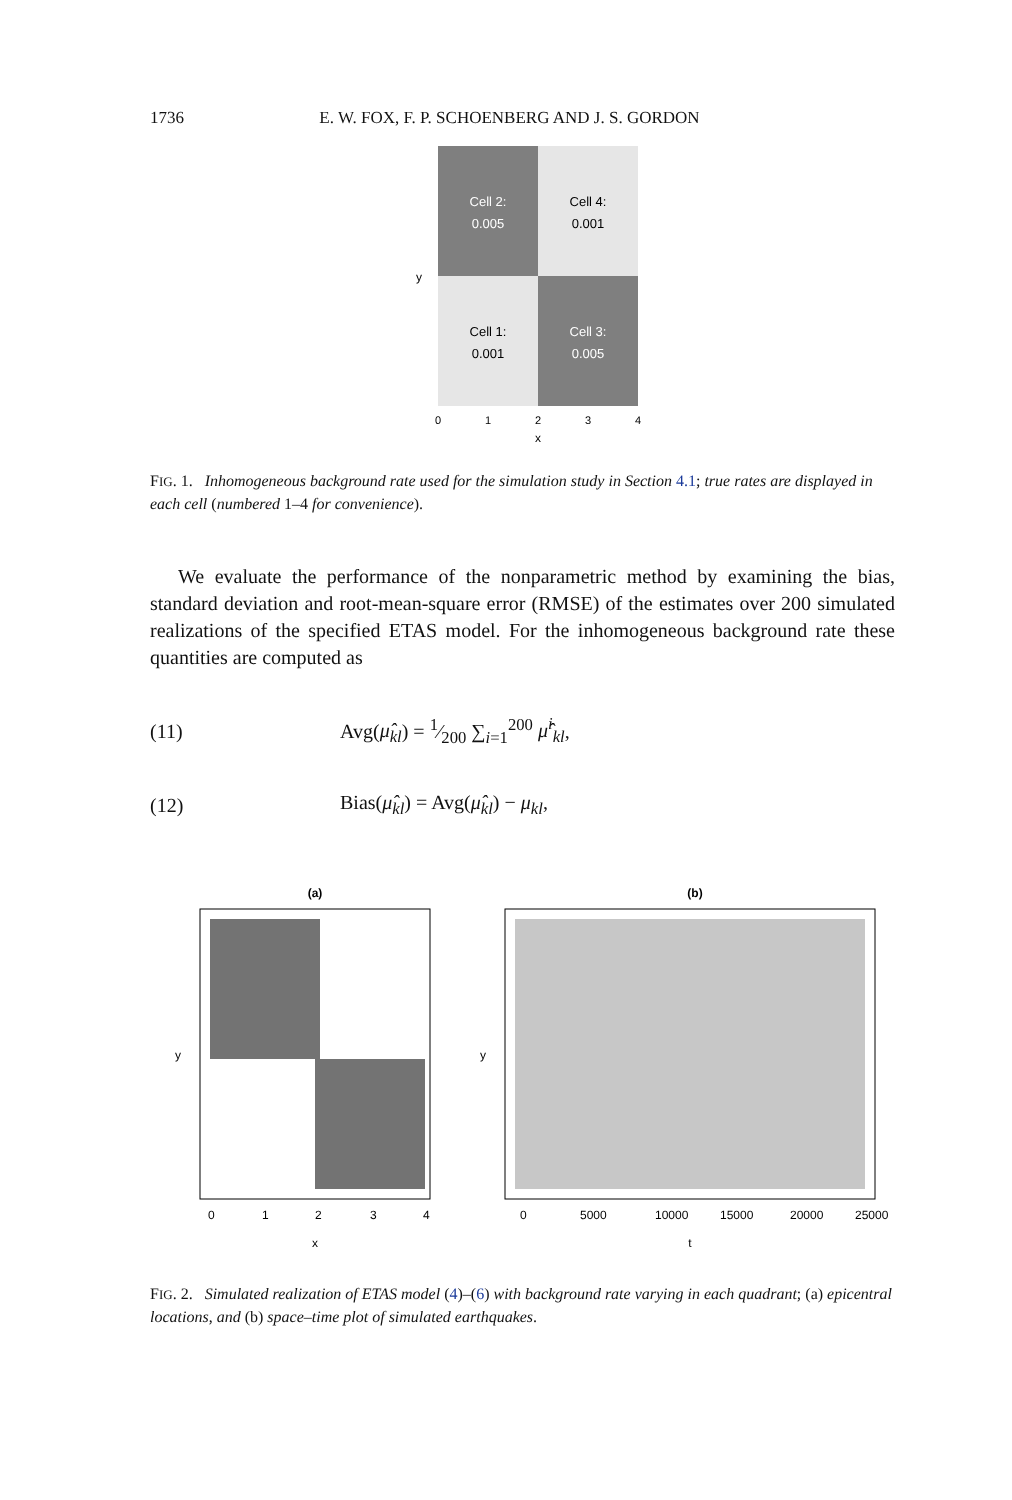1736 E. W. FOX, F. P. SCHOENBERG AND J. S. GORDON
Cell 2:
0.005
Cell 4:
0.001
Cell 1:
0.001
Cell 3:
0.005
0
1
2
3
4
x
y
FIG. 1. Inhomogeneous background rate used for the simulation study in Section 4.1; true rates are displayed in each cell (numbered 1–4 for convenience).
We evaluate the performance of the nonparametric method by examining the bias, standard deviation and root-mean-square error (RMSE) of the estimates over 200 simulated realizations of the specified ETAS model. For the inhomogeneous background rate these quantities are computed as
(11) Avg(μ̂<sub>kl</sub>) = 1⁄200 ∑<sub>i=1</sub><sup>200</sup> μ̂<sup>i</sup><sub>kl</sub>,
(12) Bias(μ̂<sub>kl</sub>) = Avg(μ̂<sub>kl</sub>) − μ<sub>kl</sub>,
(a)
x
y
(b)
t
y
0
5000
10000
15000
20000
25000
0
1
2
3
4
FIG. 2. Simulated realization of ETAS model (4)–(6) with background rate varying in each quadrant; (a) epicentral locations, and (b) space–time plot of simulated earthquakes.